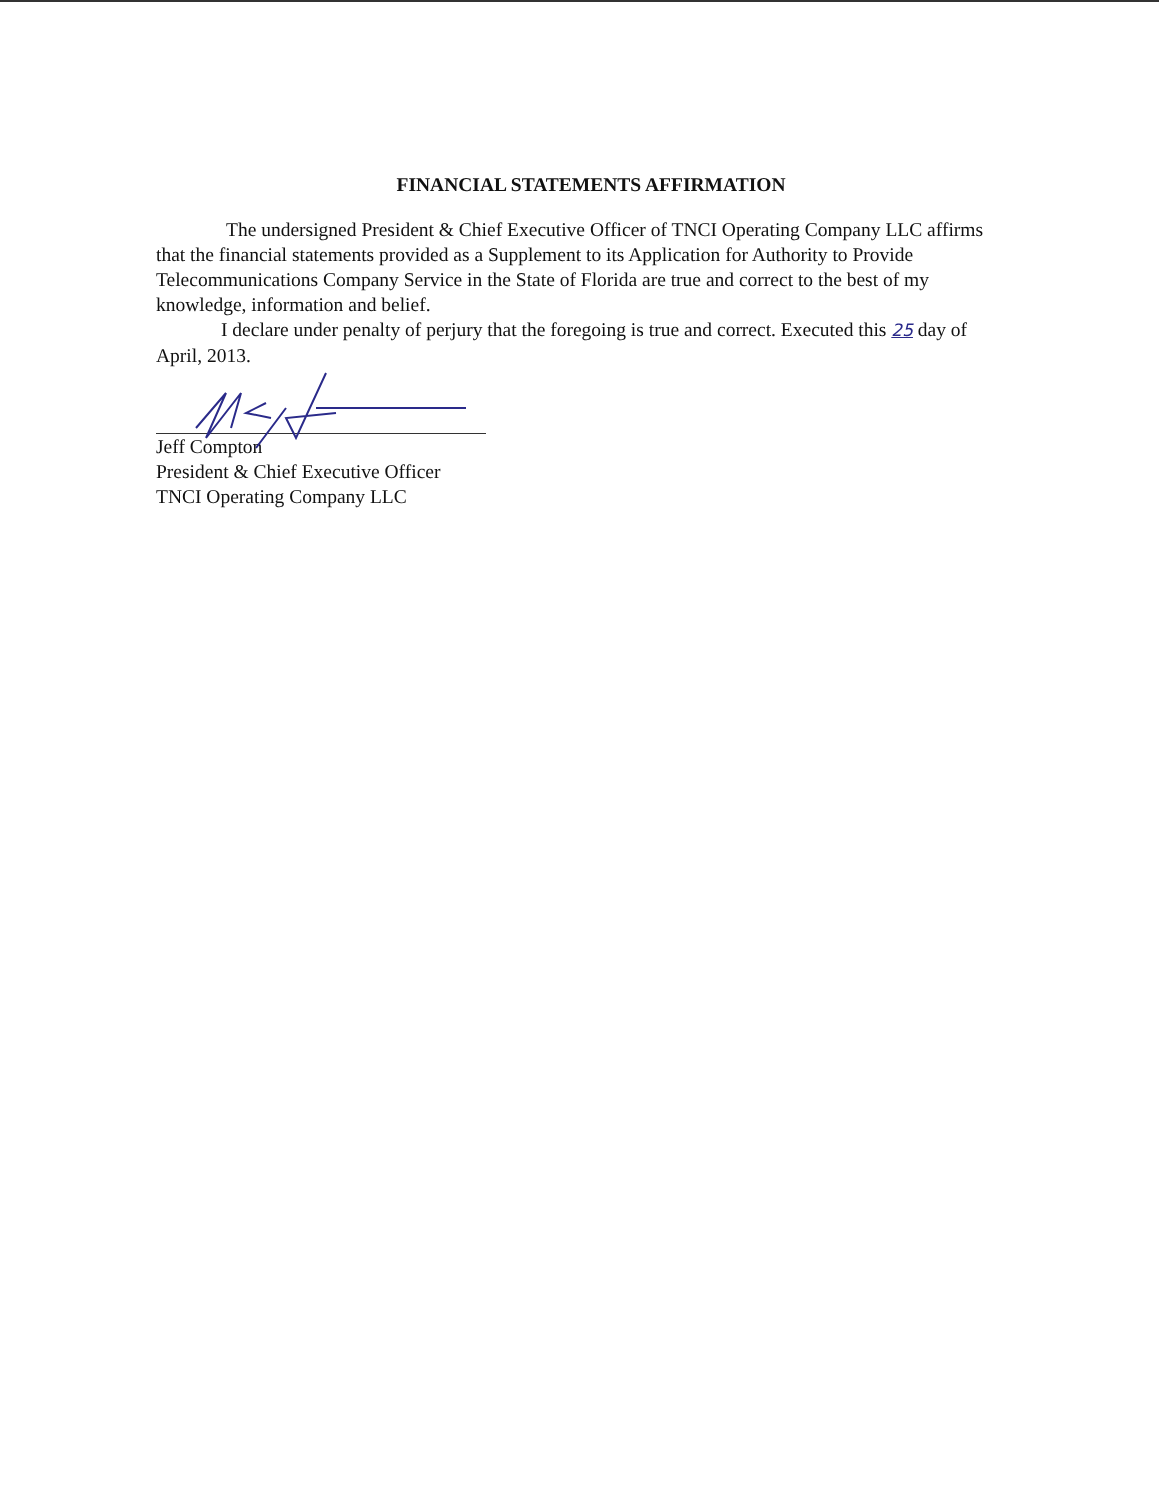FINANCIAL STATEMENTS AFFIRMATION
The undersigned President & Chief Executive Officer of TNCI Operating Company LLC affirms that the financial statements provided as a Supplement to its Application for Authority to Provide Telecommunications Company Service in the State of Florida are true and correct to the best of my knowledge, information and belief.
I declare under penalty of perjury that the foregoing is true and correct. Executed this 25 day of April, 2013.
Jeff Compton
President & Chief Executive Officer
TNCI Operating Company LLC